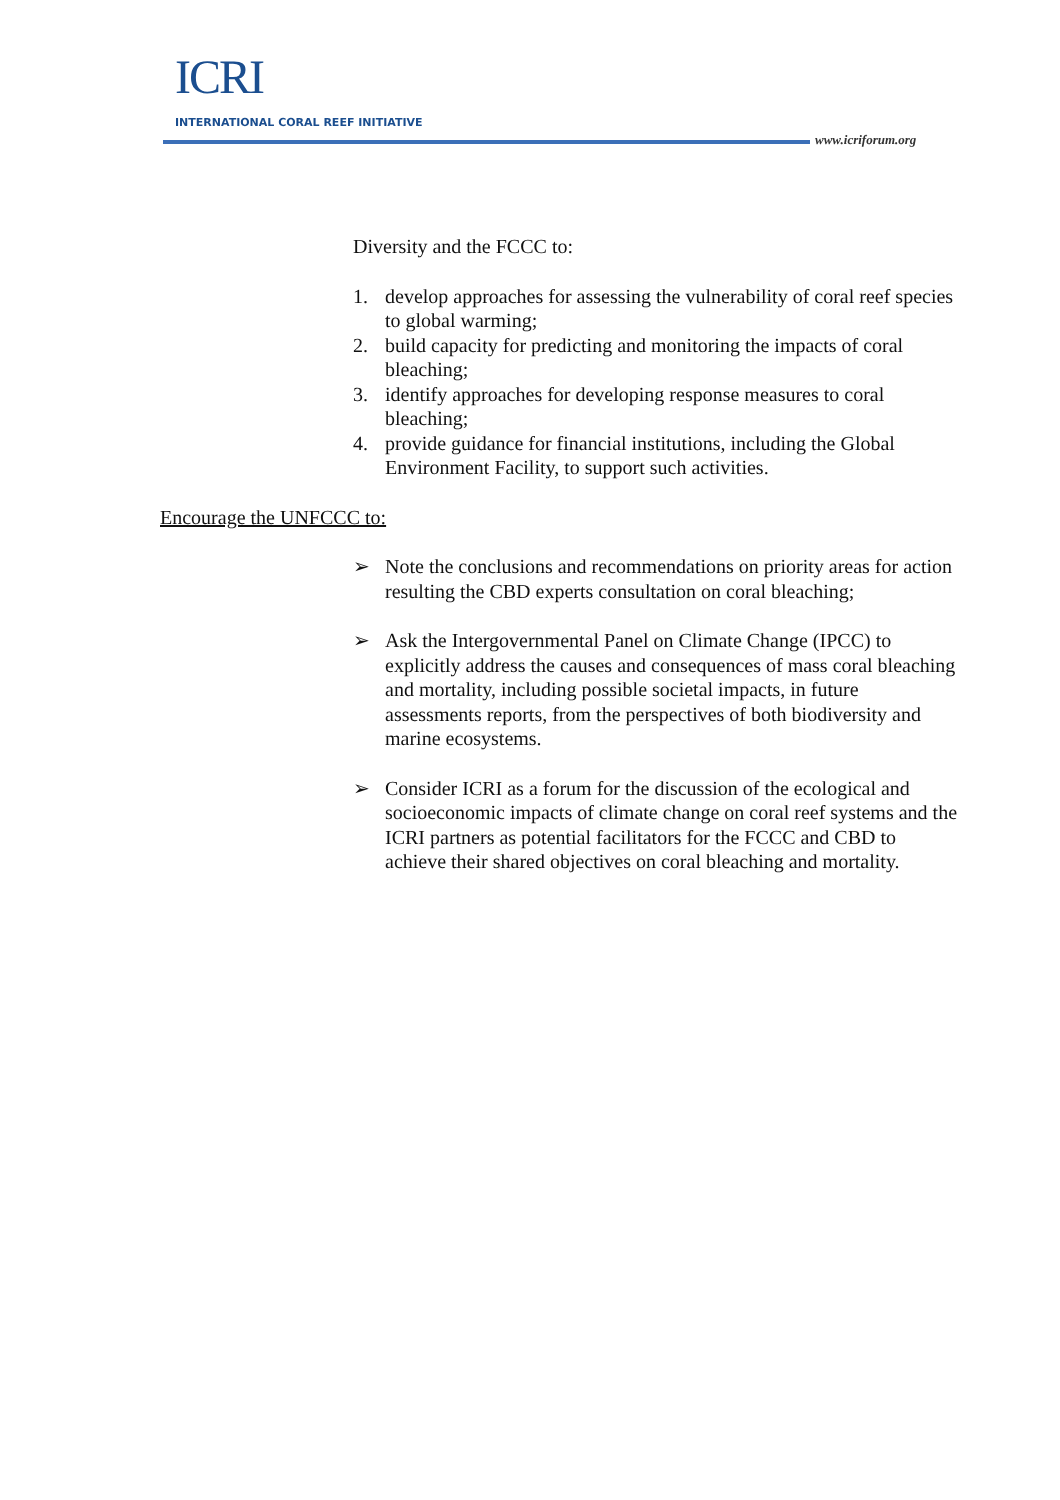ICRI
INTERNATIONAL CORAL REEF INITIATIVE
www.icriforum.org
Diversity and the FCCC to:
1. develop approaches for assessing the vulnerability of coral reef species to global warming;
2. build capacity for predicting and monitoring the impacts of coral bleaching;
3. identify approaches for developing response measures to coral bleaching;
4. provide guidance for financial institutions, including the Global Environment Facility, to support such activities.
Encourage the UNFCCC to:
➢ Note the conclusions and recommendations on priority areas for action resulting the CBD experts consultation on coral bleaching;
➢ Ask the Intergovernmental Panel on Climate Change (IPCC) to explicitly address the causes and consequences of mass coral bleaching and mortality, including possible societal impacts, in future assessments reports, from the perspectives of both biodiversity and marine ecosystems.
➢ Consider ICRI as a forum for the discussion of the ecological and socioeconomic impacts of climate change on coral reef systems and the ICRI partners as potential facilitators for the FCCC and CBD to achieve their shared objectives on coral bleaching and mortality.